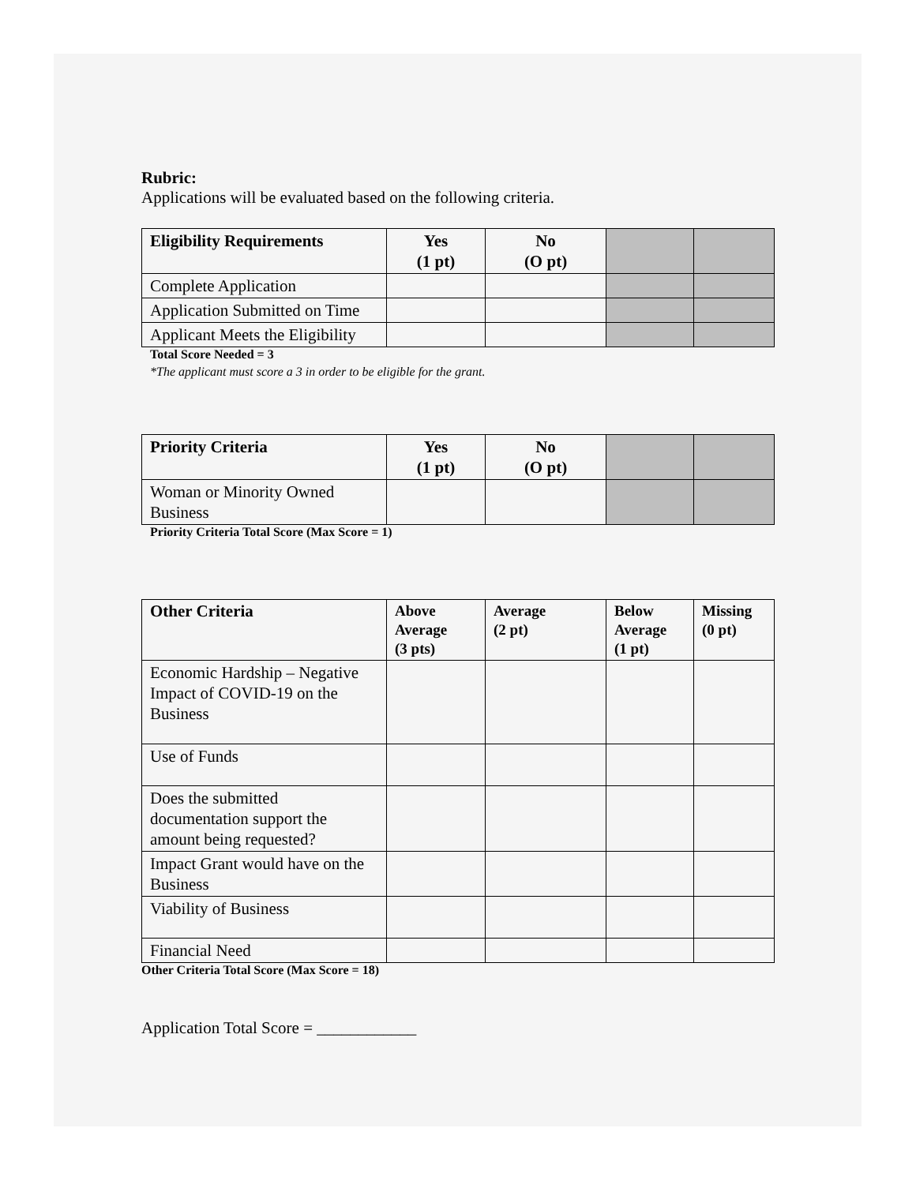Rubric:
Applications will be evaluated based on the following criteria.
| Eligibility Requirements | Yes (1 pt) | No (O pt) | | |
| Complete Application | | | | |
| Application Submitted on Time | | | | |
| Applicant Meets the Eligibility | | | | |
Total Score Needed = 3
*The applicant must score a 3 in order to be eligible for the grant.
| Priority Criteria | Yes (1 pt) | No (O pt) | | |
| Woman or Minority Owned Business | | | | |
Priority Criteria Total Score (Max Score = 1)
| Other Criteria | Above Average (3 pts) | Average (2 pt) | Below Average (1 pt) | Missing (0 pt) |
| --- | --- | --- | --- | --- |
| Economic Hardship – Negative Impact of COVID-19 on the Business | | | | |
| Use of Funds | | | | |
| Does the submitted documentation support the amount being requested? | | | | |
| Impact Grant would have on the Business | | | | |
| Viability of Business | | | | |
| Financial Need | | | | |
Other Criteria Total Score (Max Score = 18)
Application Total Score = ____________